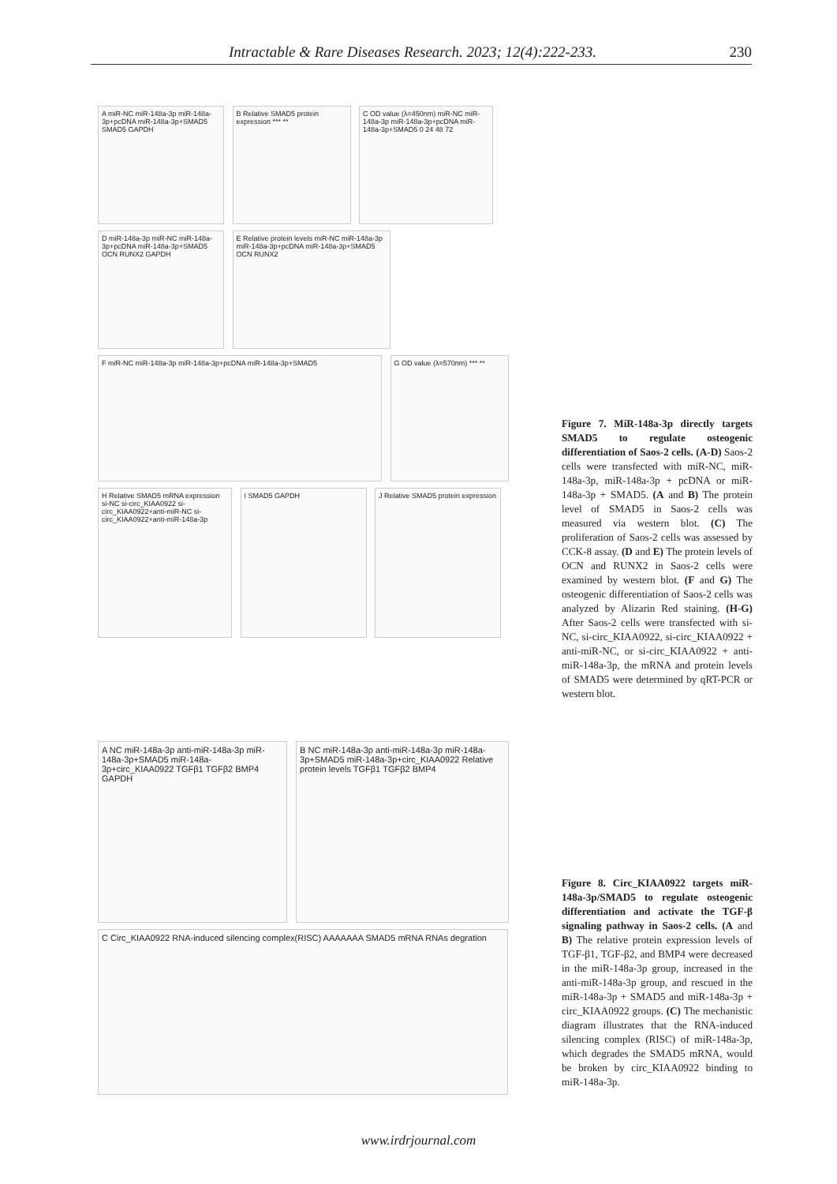Intractable & Rare Diseases Research. 2023; 12(4):222-233. 230
A miR-NC miR-148a-3p miR-148a-3p+pcDNA miR-148a-3p+SMAD5 SMAD5 GAPDH
B Relative SMAD5 protein expression *** **
C OD value (λ=450nm) miR-NC miR-148a-3p miR-148a-3p+pcDNA miR-148a-3p+SMAD5 0 24 48 72
D miR-148a-3p miR-NC miR-148a-3p+pcDNA miR-148a-3p+SMAD5 OCN RUNX2 GAPDH
E Relative protein levels miR-NC miR-148a-3p miR-148a-3p+pcDNA miR-148a-3p+SMAD5 OCN RUNX2
F miR-NC miR-148a-3p miR-148a-3p+pcDNA miR-148a-3p+SMAD5
G OD value (λ=570nm) *** **
H Relative SMAD5 mRNA expression si-NC si-circ_KIAA0922 si-circ_KIAA0922+anti-miR-NC si-circ_KIAA0922+anti-miR-148a-3p
I SMAD5 GAPDH
J Relative SMAD5 protein expression
Figure 7. MiR-148a-3p directly targets SMAD5 to regulate osteogenic differentiation of Saos-2 cells. (A-D) Saos-2 cells were transfected with miR-NC, miR-148a-3p, miR-148a-3p + pcDNA or miR-148a-3p + SMAD5. (A and B) The protein level of SMAD5 in Saos-2 cells was measured via western blot. (C) The proliferation of Saos-2 cells was assessed by CCK-8 assay. (D and E) The protein levels of OCN and RUNX2 in Saos-2 cells were examined by western blot. (F and G) The osteogenic differentiation of Saos-2 cells was analyzed by Alizarin Red staining. (H-G) After Saos-2 cells were transfected with si-NC, si-circ_KIAA0922, si-circ_KIAA0922 + anti-miR-NC, or si-circ_KIAA0922 + anti-miR-148a-3p, the mRNA and protein levels of SMAD5 were determined by qRT-PCR or western blot.
A NC miR-148a-3p anti-miR-148a-3p miR-148a-3p+SMAD5 miR-148a-3p+circ_KIAA0922 TGFβ1 TGFβ2 BMP4 GAPDH
B NC miR-148a-3p anti-miR-148a-3p miR-148a-3p+SMAD5 miR-148a-3p+circ_KIAA0922 Relative protein levels TGFβ1 TGFβ2 BMP4
C Circ_KIAA0922 RNA-induced silencing complex(RISC) AAAAAAA SMAD5 mRNA RNAs degration
Figure 8. Circ_KIAA0922 targets miR-148a-3p/SMAD5 to regulate osteogenic differentiation and activate the TGF-β signaling pathway in Saos-2 cells. (A and B) The relative protein expression levels of TGF-β1, TGF-β2, and BMP4 were decreased in the miR-148a-3p group, increased in the anti-miR-148a-3p group, and rescued in the miR-148a-3p + SMAD5 and miR-148a-3p + circ_KIAA0922 groups. (C) The mechanistic diagram illustrates that the RNA-induced silencing complex (RISC) of miR-148a-3p, which degrades the SMAD5 mRNA, would be broken by circ_KIAA0922 binding to miR-148a-3p.
www.irdrjournal.com